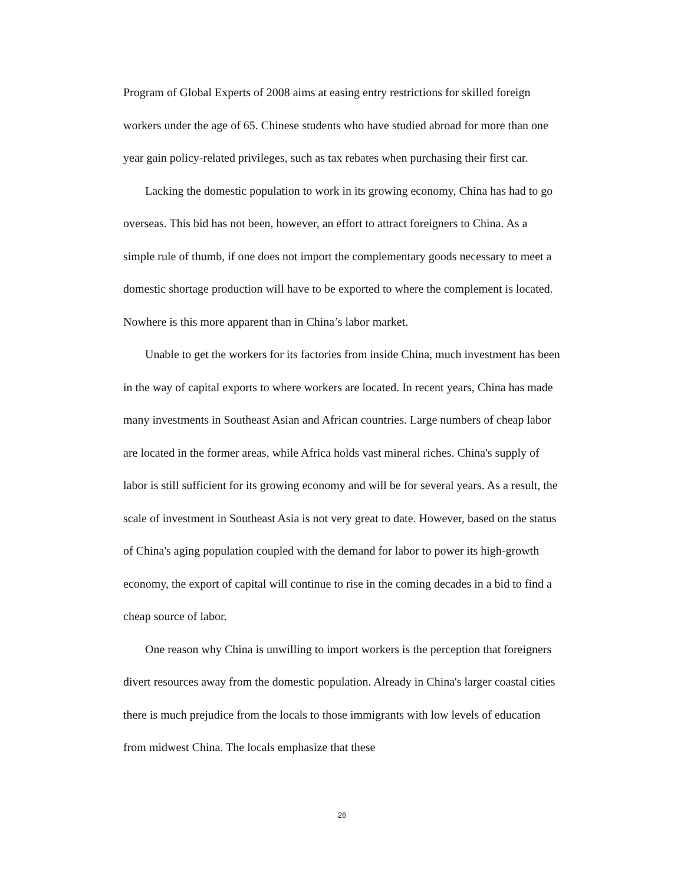Program of Global Experts of 2008 aims at easing entry restrictions for skilled foreign workers under the age of 65. Chinese students who have studied abroad for more than one year gain policy-related privileges, such as tax rebates when purchasing their first car.
Lacking the domestic population to work in its growing economy, China has had to go overseas. This bid has not been, however, an effort to attract foreigners to China. As a simple rule of thumb, if one does not import the complementary goods necessary to meet a domestic shortage production will have to be exported to where the complement is located. Nowhere is this more apparent than in China’s labor market.
Unable to get the workers for its factories from inside China, much investment has been in the way of capital exports to where workers are located. In recent years, China has made many investments in Southeast Asian and African countries. Large numbers of cheap labor are located in the former areas, while Africa holds vast mineral riches. China's supply of labor is still sufficient for its growing economy and will be for several years. As a result, the scale of investment in Southeast Asia is not very great to date. However, based on the status of China's aging population coupled with the demand for labor to power its high-growth economy, the export of capital will continue to rise in the coming decades in a bid to find a cheap source of labor.
One reason why China is unwilling to import workers is the perception that foreigners divert resources away from the domestic population. Already in China's larger coastal cities there is much prejudice from the locals to those immigrants with low levels of education from midwest China. The locals emphasize that these
26